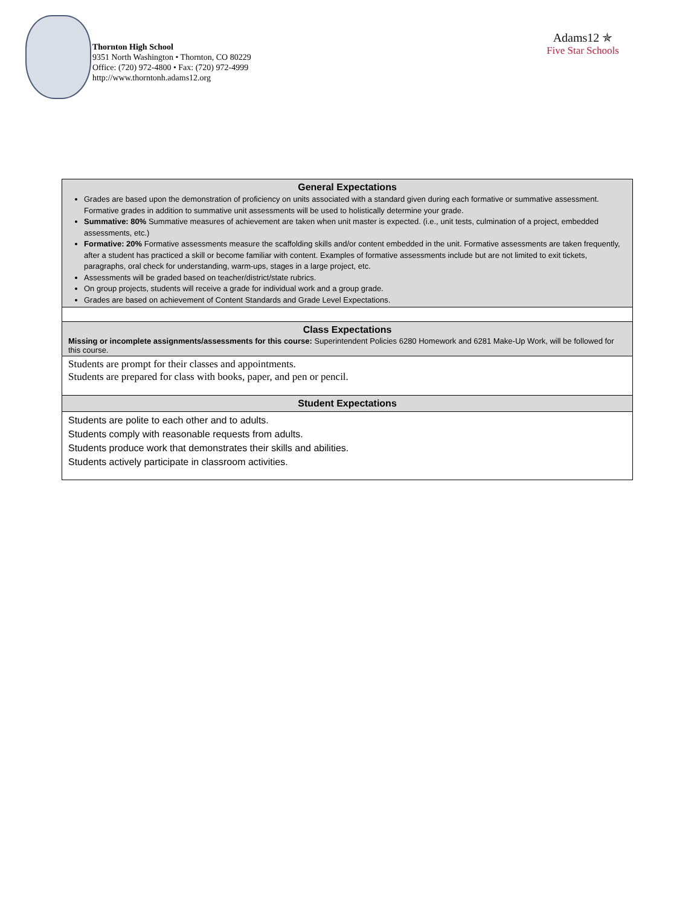Thornton High School
9351 North Washington • Thornton, CO 80229
Office: (720) 972-4800 • Fax: (720) 972-4999
http://www.thorntonh.adams12.org
Adams12 ✯
Five Star Schools
| General Expectations Grades are based upon the demonstration of proficiency on units associated with a standard given during each formative or summative assessment. Formative grades in addition to summative unit assessments will be used to holistically determine your grade. Summative: 80% Summative measures of achievement are taken when unit master is expected. (i.e., unit tests, culmination of a project, embedded assessments, etc.) Formative: 20% Formative assessments measure the scaffolding skills and/or content embedded in the unit. Formative assessments are taken frequently, after a student has practiced a skill or become familiar with content. Examples of formative assessments include but are not limited to exit tickets, paragraphs, oral check for understanding, warm-ups, stages in a large project, etc. Assessments will be graded based on teacher/district/state rubrics. On group projects, students will receive a grade for individual work and a group grade. Grades are based on achievement of Content Standards and Grade Level Expectations. |
| Class Expectations Missing or incomplete assignments/assessments for this course: Superintendent Policies 6280 Homework and 6281 Make-Up Work, will be followed for this course. |
| Students are prompt for their classes and appointments. Students are prepared for class with books, paper, and pen or pencil. |
| Student Expectations |
| Students are polite to each other and to adults. Students comply with reasonable requests from adults. Students produce work that demonstrates their skills and abilities. Students actively participate in classroom activities. |